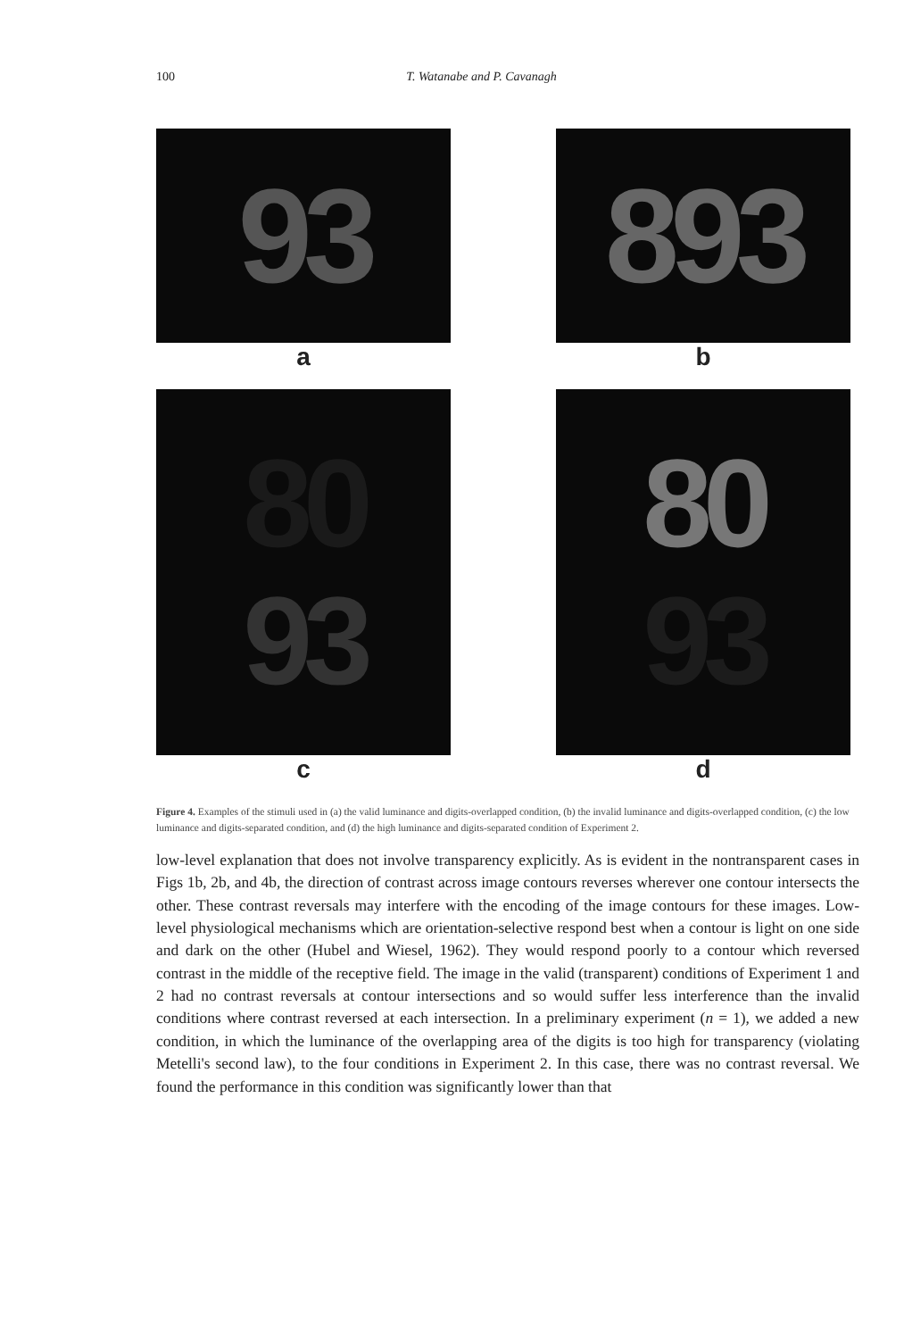100 T. Watanabe and P. Cavanagh
93
a
893
b
80
93
c
80
93
d
Figure 4. Examples of the stimuli used in (a) the valid luminance and digits-overlapped condition, (b) the invalid luminance and digits-overlapped condition, (c) the low luminance and digits-separated condition, and (d) the high luminance and digits-separated condition of Experiment 2.
low-level explanation that does not involve transparency explicitly. As is evident in the nontransparent cases in Figs 1b, 2b, and 4b, the direction of contrast across image contours reverses wherever one contour intersects the other. These contrast reversals may interfere with the encoding of the image contours for these images. Low-level physiological mechanisms which are orientation-selective respond best when a contour is light on one side and dark on the other (Hubel and Wiesel, 1962). They would respond poorly to a contour which reversed contrast in the middle of the receptive field. The image in the valid (transparent) conditions of Experiment 1 and 2 had no contrast reversals at contour intersections and so would suffer less interference than the invalid conditions where contrast reversed at each intersection. In a preliminary experiment (n = 1), we added a new condition, in which the luminance of the overlapping area of the digits is too high for transparency (violating Metelli's second law), to the four conditions in Experiment 2. In this case, there was no contrast reversal. We found the performance in this condition was significantly lower than that